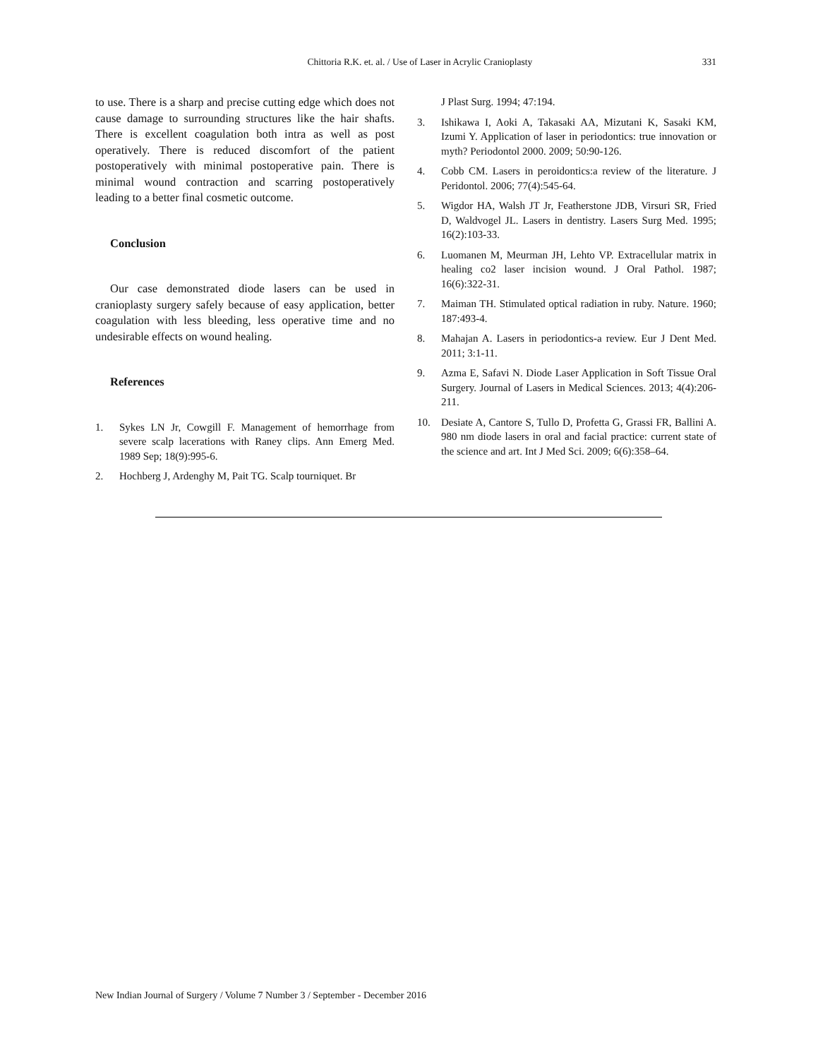Chittoria R.K. et. al. / Use of Laser in Acrylic Cranioplasty 331
to use. There is a sharp and precise cutting edge which does not cause damage to surrounding structures like the hair shafts. There is excellent coagulation both intra as well as post operatively. There is reduced discomfort of the patient postoperatively with minimal postoperative pain. There is minimal wound contraction and scarring postoperatively leading to a better final cosmetic outcome.
Conclusion
Our case demonstrated diode lasers can be used in cranioplasty surgery safely because of easy application, better coagulation with less bleeding, less operative time and no undesirable effects on wound healing.
References
1. Sykes LN Jr, Cowgill F. Management of hemorrhage from severe scalp lacerations with Raney clips. Ann Emerg Med. 1989 Sep; 18(9):995-6.
2. Hochberg J, Ardenghy M, Pait TG. Scalp tourniquet. Br
J Plast Surg. 1994; 47:194.
3. Ishikawa I, Aoki A, Takasaki AA, Mizutani K, Sasaki KM, Izumi Y. Application of laser in periodontics: true innovation or myth? Periodontol 2000. 2009; 50:90-126.
4. Cobb CM. Lasers in peroidontics:a review of the literature. J Peridontol. 2006; 77(4):545-64.
5. Wigdor HA, Walsh JT Jr, Featherstone JDB, Virsuri SR, Fried D, Waldvogel JL. Lasers in dentistry. Lasers Surg Med. 1995; 16(2):103-33.
6. Luomanen M, Meurman JH, Lehto VP. Extracellular matrix in healing co2 laser incision wound. J Oral Pathol. 1987; 16(6):322-31.
7. Maiman TH. Stimulated optical radiation in ruby. Nature. 1960; 187:493-4.
8. Mahajan A. Lasers in periodontics-a review. Eur J Dent Med. 2011; 3:1-11.
9. Azma E, Safavi N. Diode Laser Application in Soft Tissue Oral Surgery. Journal of Lasers in Medical Sciences. 2013; 4(4):206-211.
10. Desiate A, Cantore S, Tullo D, Profetta G, Grassi FR, Ballini A. 980 nm diode lasers in oral and facial practice: current state of the science and art. Int J Med Sci. 2009; 6(6):358–64.
New Indian Journal of Surgery / Volume 7 Number 3 / September - December 2016